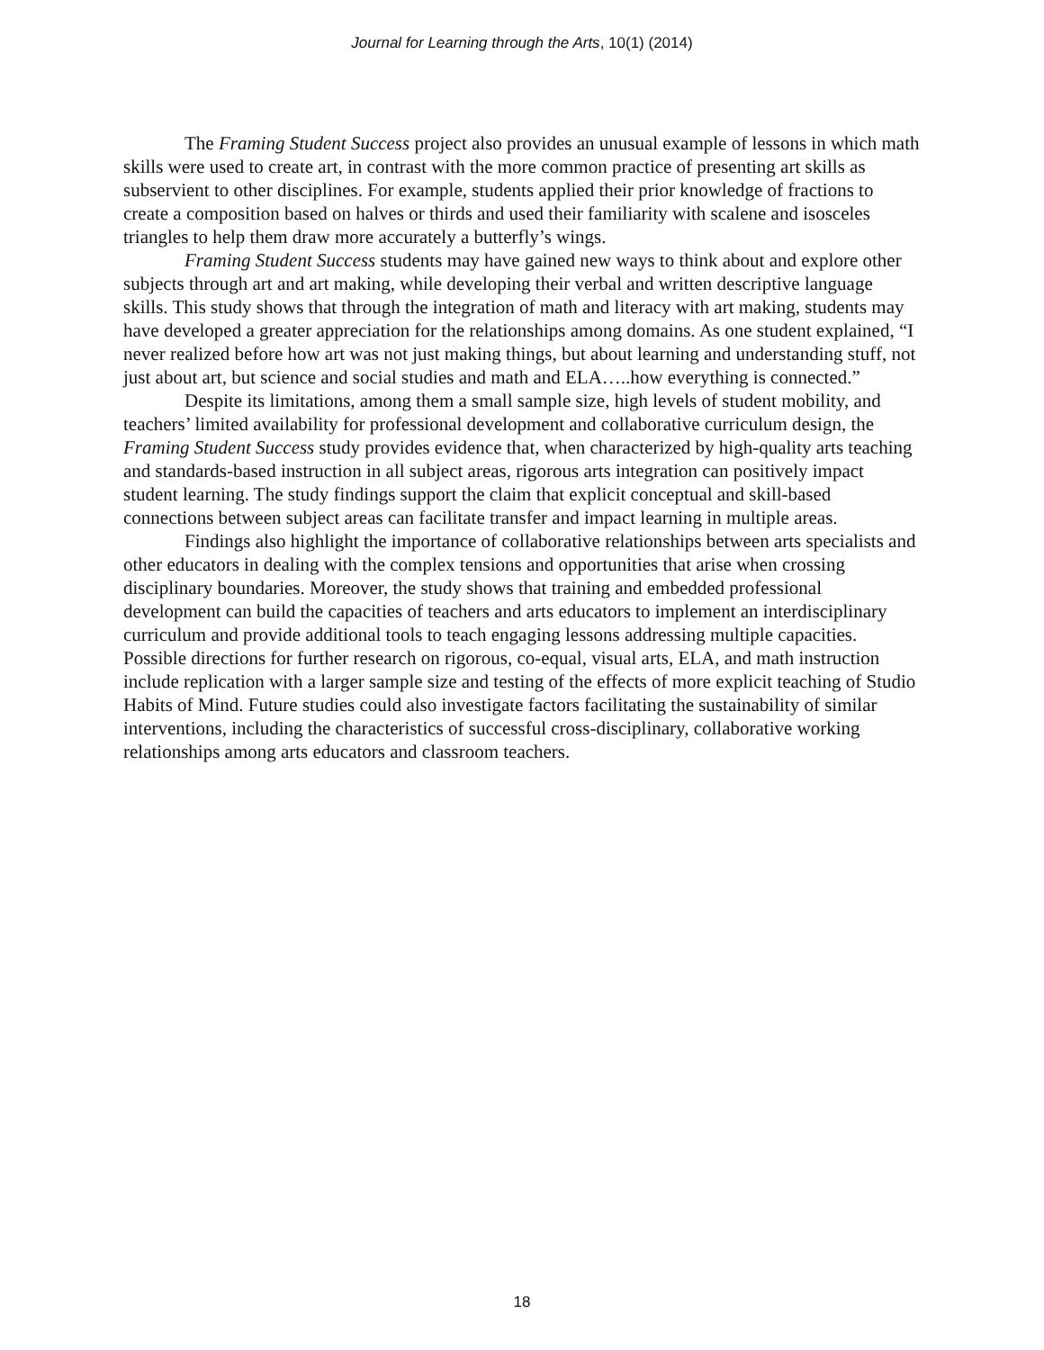Journal for Learning through the Arts, 10(1) (2014)
The Framing Student Success project also provides an unusual example of lessons in which math skills were used to create art, in contrast with the more common practice of presenting art skills as subservient to other disciplines. For example, students applied their prior knowledge of fractions to create a composition based on halves or thirds and used their familiarity with scalene and isosceles triangles to help them draw more accurately a butterfly’s wings.
Framing Student Success students may have gained new ways to think about and explore other subjects through art and art making, while developing their verbal and written descriptive language skills. This study shows that through the integration of math and literacy with art making, students may have developed a greater appreciation for the relationships among domains. As one student explained, “I never realized before how art was not just making things, but about learning and understanding stuff, not just about art, but science and social studies and math and ELA…..how everything is connected.”
Despite its limitations, among them a small sample size, high levels of student mobility, and teachers’ limited availability for professional development and collaborative curriculum design, the Framing Student Success study provides evidence that, when characterized by high-quality arts teaching and standards-based instruction in all subject areas, rigorous arts integration can positively impact student learning. The study findings support the claim that explicit conceptual and skill-based connections between subject areas can facilitate transfer and impact learning in multiple areas.
Findings also highlight the importance of collaborative relationships between arts specialists and other educators in dealing with the complex tensions and opportunities that arise when crossing disciplinary boundaries. Moreover, the study shows that training and embedded professional development can build the capacities of teachers and arts educators to implement an interdisciplinary curriculum and provide additional tools to teach engaging lessons addressing multiple capacities. Possible directions for further research on rigorous, co-equal, visual arts, ELA, and math instruction include replication with a larger sample size and testing of the effects of more explicit teaching of Studio Habits of Mind. Future studies could also investigate factors facilitating the sustainability of similar interventions, including the characteristics of successful cross-disciplinary, collaborative working relationships among arts educators and classroom teachers.
18